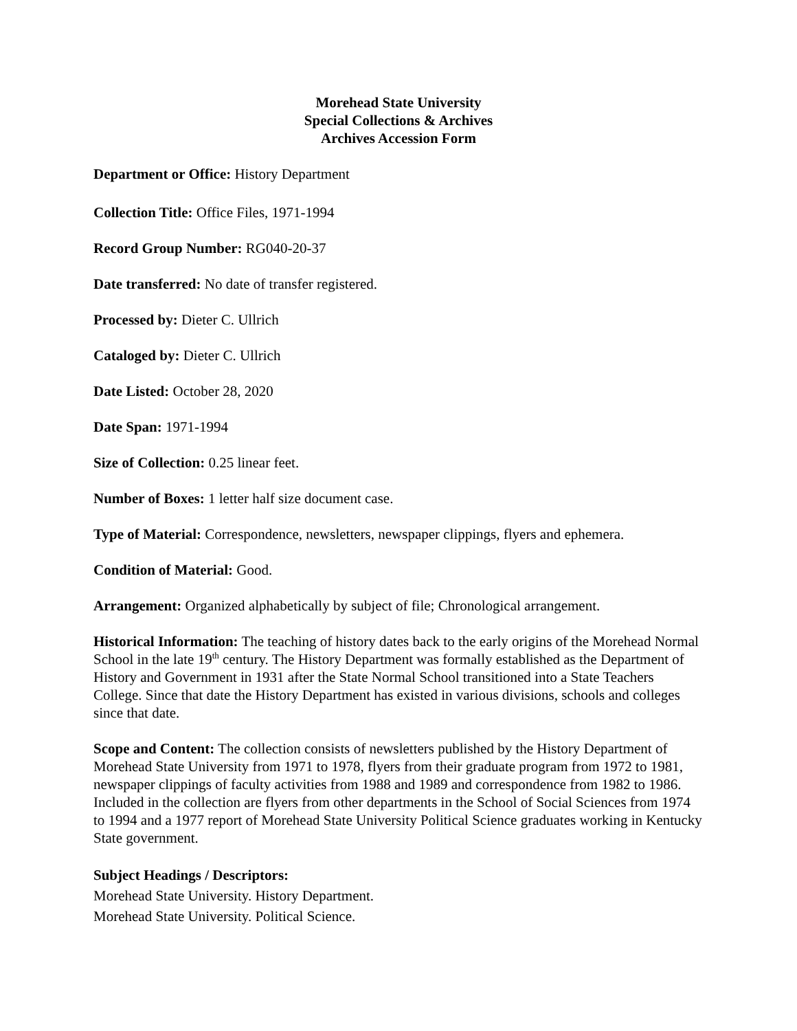Morehead State University
Special Collections & Archives
Archives Accession Form
Department or Office: History Department
Collection Title: Office Files, 1971-1994
Record Group Number: RG040-20-37
Date transferred: No date of transfer registered.
Processed by: Dieter C. Ullrich
Cataloged by: Dieter C. Ullrich
Date Listed: October 28, 2020
Date Span: 1971-1994
Size of Collection: 0.25 linear feet.
Number of Boxes: 1 letter half size document case.
Type of Material: Correspondence, newsletters, newspaper clippings, flyers and ephemera.
Condition of Material: Good.
Arrangement: Organized alphabetically by subject of file; Chronological arrangement.
Historical Information: The teaching of history dates back to the early origins of the Morehead Normal School in the late 19<sup>th</sup> century. The History Department was formally established as the Department of History and Government in 1931 after the State Normal School transitioned into a State Teachers College. Since that date the History Department has existed in various divisions, schools and colleges since that date.
Scope and Content: The collection consists of newsletters published by the History Department of Morehead State University from 1971 to 1978, flyers from their graduate program from 1972 to 1981, newspaper clippings of faculty activities from 1988 and 1989 and correspondence from 1982 to 1986. Included in the collection are flyers from other departments in the School of Social Sciences from 1974 to 1994 and a 1977 report of Morehead State University Political Science graduates working in Kentucky State government.
Subject Headings / Descriptors:
Morehead State University. History Department.
Morehead State University. Political Science.